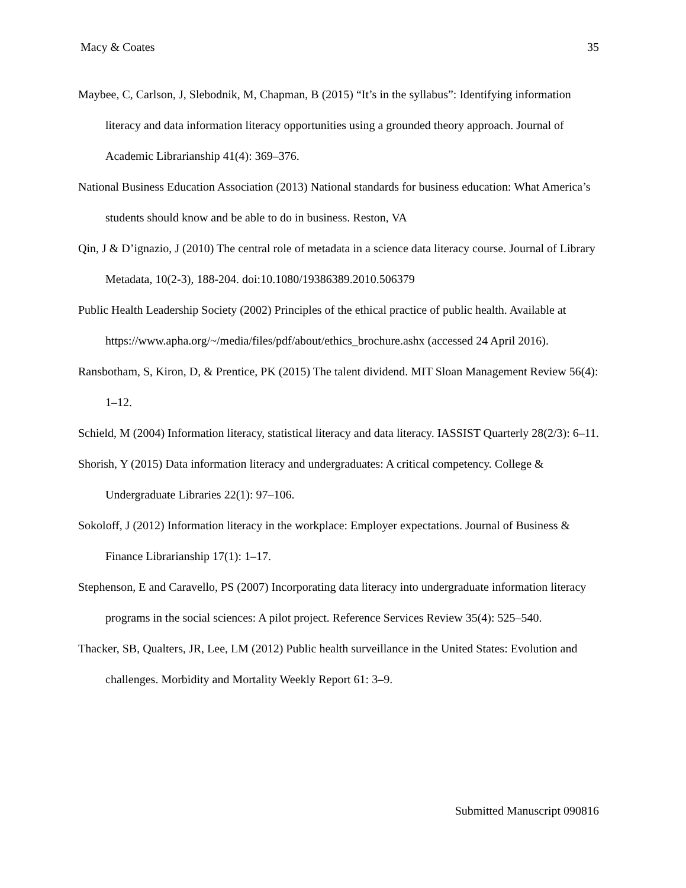Macy & Coates 35
Maybee, C, Carlson, J, Slebodnik, M, Chapman, B (2015) “It’s in the syllabus”: Identifying information literacy and data information literacy opportunities using a grounded theory approach. Journal of Academic Librarianship 41(4): 369–376.
National Business Education Association (2013) National standards for business education: What America’s students should know and be able to do in business. Reston, VA
Qin, J & D’ignazio, J (2010) The central role of metadata in a science data literacy course. Journal of Library Metadata, 10(2-3), 188-204. doi:10.1080/19386389.2010.506379
Public Health Leadership Society (2002) Principles of the ethical practice of public health. Available at https://www.apha.org/~/media/files/pdf/about/ethics_brochure.ashx (accessed 24 April 2016).
Ransbotham, S, Kiron, D, & Prentice, PK (2015) The talent dividend. MIT Sloan Management Review 56(4): 1–12.
Schield, M (2004) Information literacy, statistical literacy and data literacy. IASSIST Quarterly 28(2/3): 6–11.
Shorish, Y (2015) Data information literacy and undergraduates: A critical competency. College & Undergraduate Libraries 22(1): 97–106.
Sokoloff, J (2012) Information literacy in the workplace: Employer expectations. Journal of Business & Finance Librarianship 17(1): 1–17.
Stephenson, E and Caravello, PS (2007) Incorporating data literacy into undergraduate information literacy programs in the social sciences: A pilot project. Reference Services Review 35(4): 525–540.
Thacker, SB, Qualters, JR, Lee, LM (2012) Public health surveillance in the United States: Evolution and challenges. Morbidity and Mortality Weekly Report 61: 3–9.
Submitted Manuscript 090816